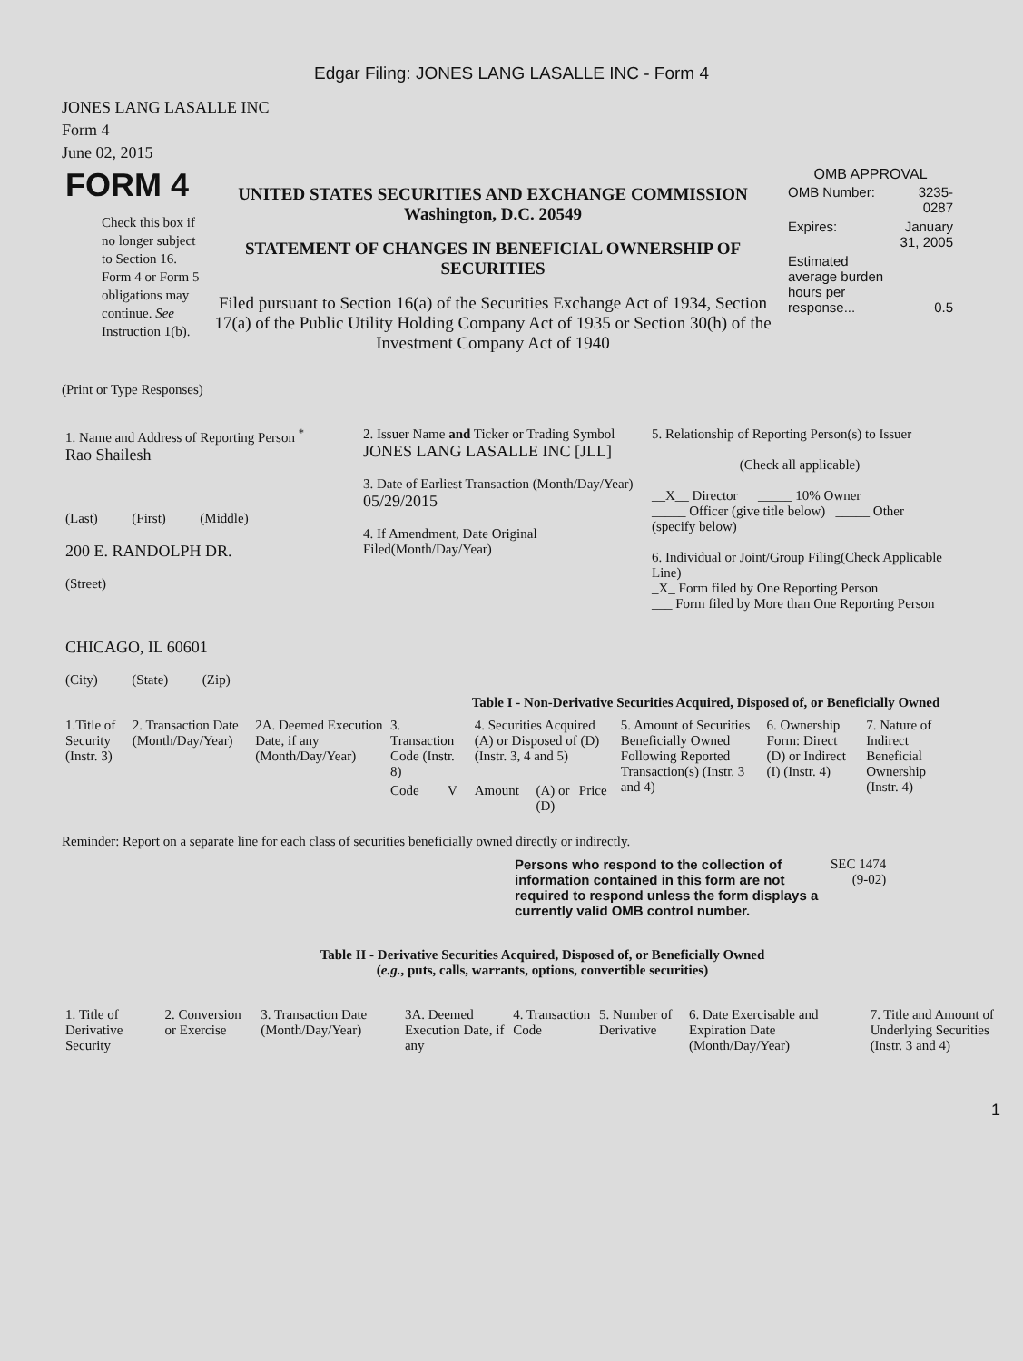Edgar Filing: JONES LANG LASALLE INC - Form 4
JONES LANG LASALLE INC
Form 4
June 02, 2015
| FORM 4 Check this box if no longer subject to Section 16. Form 4 or Form 5 obligations may continue. See Instruction 1(b). | UNITED STATES SECURITIES AND EXCHANGE COMMISSION Washington, D.C. 20549 STATEMENT OF CHANGES IN BENEFICIAL OWNERSHIP OF SECURITIES Filed pursuant to Section 16(a) of the Securities Exchange Act of 1934, Section 17(a) of the Public Utility Holding Company Act of 1935 or Section 30(h) of the Investment Company Act of 1940 | OMB APPROVAL / OMB Number: / 3235-0287 / / Expires: / January 31, 2005 / / Estimated average burden hours per response... / 0.5 / |
(Print or Type Responses)
| 1. Name and Address of Reporting Person <sup>*</sup> Rao Shailesh (Last) (First) (Middle) 200 E. RANDOLPH DR. (Street) CHICAGO, IL 60601 (City) (State) (Zip) | 2. Issuer Name and Ticker or Trading Symbol JONES LANG LASALLE INC [JLL] 3. Date of Earliest Transaction (Month/Day/Year) 05/29/2015 4. If Amendment, Date Original Filed(Month/Day/Year) | 5. Relationship of Reporting Person(s) to Issuer (Check all applicable) __X__ Director _____ 10% Owner _____ Officer (give title below) _____ Other (specify below) 6. Individual or Joint/Group Filing(Check Applicable Line) _X_ Form filed by One Reporting Person ___ Form filed by More than One Reporting Person |
Table I - Non-Derivative Securities Acquired, Disposed of, or Beneficially Owned
| 1.Title of Security (Instr. 3) | 2. Transaction Date (Month/Day/Year) | 2A. Deemed Execution Date, if any (Month/Day/Year) | 3. Transaction Code (Instr. 8) | | 4. Securities Acquired (A) or Disposed of (D) (Instr. 3, 4 and 5) | | | 5. Amount of Securities Beneficially Owned Following Reported Transaction(s) (Instr. 3 and 4) | 6. Ownership Form: Direct (D) or Indirect (I) (Instr. 4) | 7. Nature of Indirect Beneficial Ownership (Instr. 4) |
| --- | --- | --- | --- | --- | --- | --- | --- | --- | --- | --- |
| | | | Code | V | Amount | (A) or (D) | Price | | | |
Reminder: Report on a separate line for each class of securities beneficially owned directly or indirectly.
| Persons who respond to the collection of information contained in this form are not required to respond unless the form displays a currently valid OMB control number. | SEC 1474 (9-02) |
Table II - Derivative Securities Acquired, Disposed of, or Beneficially Owned
(e.g., puts, calls, warrants, options, convertible securities)
| 1. Title of Derivative Security | 2. Conversion or Exercise | 3. Transaction Date (Month/Day/Year) | 3A. Deemed Execution Date, if any | 4. Transaction Code | 5. Number of Derivative | 6. Date Exercisable and Expiration Date (Month/Day/Year) | 7. Title and Amount of Underlying Securities (Instr. 3 and 4) |
| --- | --- | --- | --- | --- | --- | --- | --- |
1